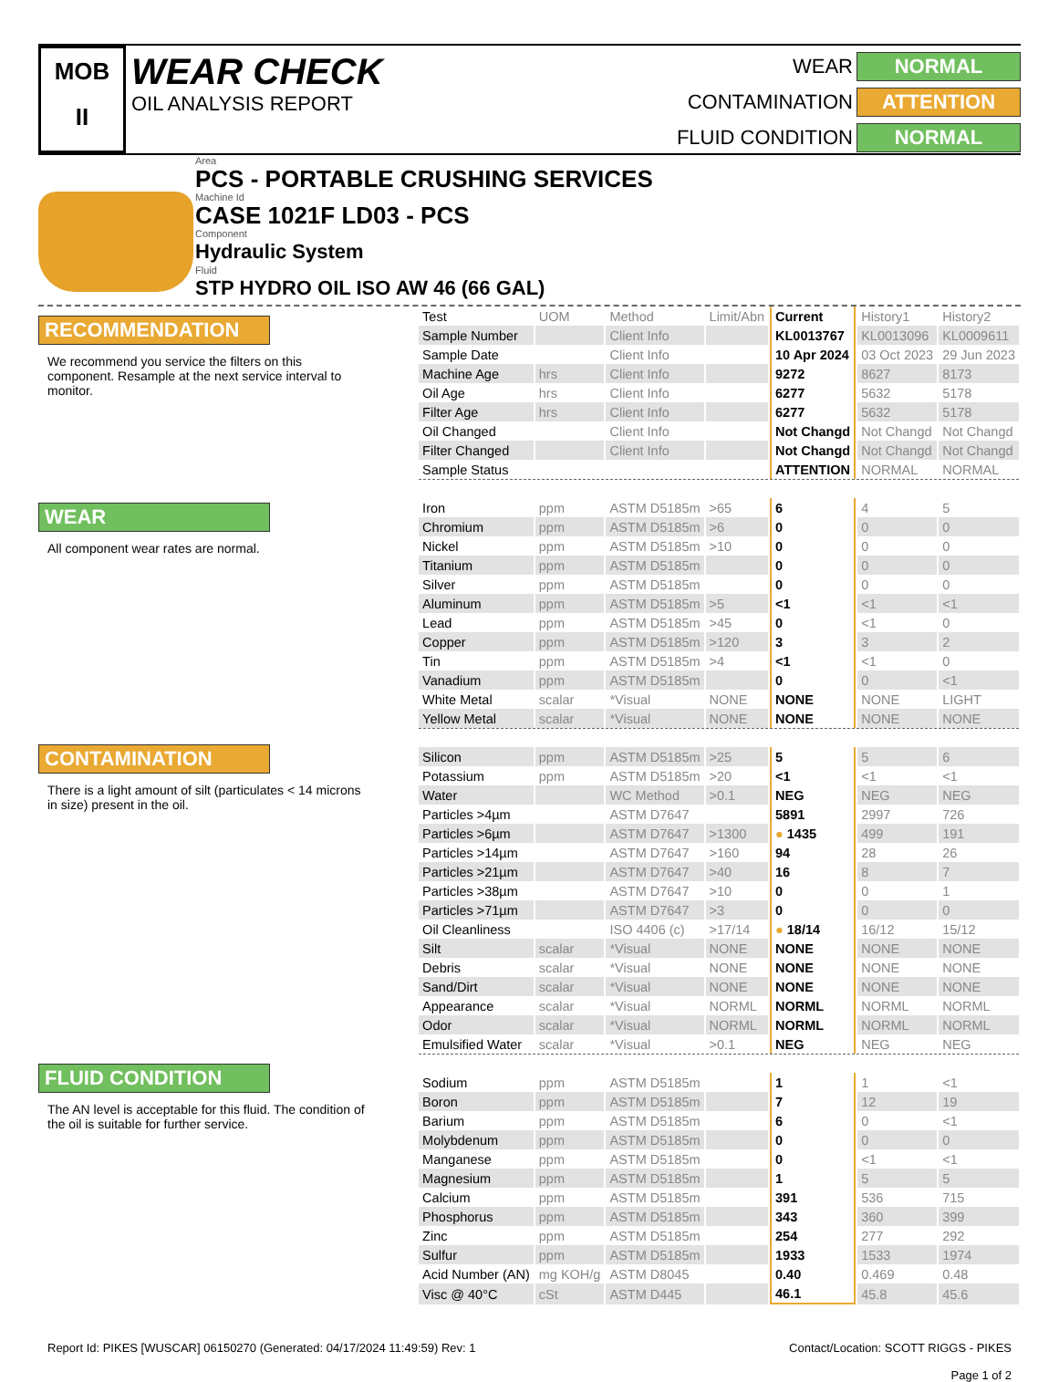MOB
II
WEAR CHECK
OIL ANALYSIS REPORT
WEAR
NORMAL
CONTAMINATION
ATTENTION
FLUID CONDITION
NORMAL
Area
PCS - PORTABLE CRUSHING SERVICES
Machine Id
CASE 1021F LD03 - PCS
Component
Hydraulic System
Fluid
STP HYDRO OIL ISO AW 46 (66 GAL)
RECOMMENDATION
We recommend you service the filters on this component. Resample at the next service interval to monitor.
WEAR
All component wear rates are normal.
CONTAMINATION
There is a light amount of silt (particulates < 14 microns in size) present in the oil.
FLUID CONDITION
The AN level is acceptable for this fluid. The condition of the oil is suitable for further service.
| Test | UOM | Method | Limit/Abn | Current | History1 | History2 |
| --- | --- | --- | --- | --- | --- | --- |
| Sample Number | | Client Info | | KL0013767 | KL0013096 | KL0009611 |
| Sample Date | | Client Info | | 10 Apr 2024 | 03 Oct 2023 | 29 Jun 2023 |
| Machine Age | hrs | Client Info | | 9272 | 8627 | 8173 |
| Oil Age | hrs | Client Info | | 6277 | 5632 | 5178 |
| Filter Age | hrs | Client Info | | 6277 | 5632 | 5178 |
| Oil Changed | | Client Info | | Not Changd | Not Changd | Not Changd |
| Filter Changed | | Client Info | | Not Changd | Not Changd | Not Changd |
| Sample Status | | | | ATTENTION | NORMAL | NORMAL |
| Iron | ppm | ASTM D5185m | >65 | 6 | 4 | 5 |
| Chromium | ppm | ASTM D5185m | >6 | 0 | 0 | 0 |
| Nickel | ppm | ASTM D5185m | >10 | 0 | 0 | 0 |
| Titanium | ppm | ASTM D5185m | | 0 | 0 | 0 |
| Silver | ppm | ASTM D5185m | | 0 | 0 | 0 |
| Aluminum | ppm | ASTM D5185m | >5 | <1 | <1 | <1 |
| Lead | ppm | ASTM D5185m | >45 | 0 | <1 | 0 |
| Copper | ppm | ASTM D5185m | >120 | 3 | 3 | 2 |
| Tin | ppm | ASTM D5185m | >4 | <1 | <1 | 0 |
| Vanadium | ppm | ASTM D5185m | | 0 | 0 | <1 |
| White Metal | scalar | *Visual | NONE | NONE | NONE | LIGHT |
| Yellow Metal | scalar | *Visual | NONE | NONE | NONE | NONE |
| Silicon | ppm | ASTM D5185m | >25 | 5 | 5 | 6 |
| Potassium | ppm | ASTM D5185m | >20 | <1 | <1 | <1 |
| Water | | WC Method | >0.1 | NEG | NEG | NEG |
| Particles >4µm | | ASTM D7647 | | 5891 | 2997 | 726 |
| Particles >6µm | | ASTM D7647 | >1300 | ● 1435 | 499 | 191 |
| Particles >14µm | | ASTM D7647 | >160 | 94 | 28 | 26 |
| Particles >21µm | | ASTM D7647 | >40 | 16 | 8 | 7 |
| Particles >38µm | | ASTM D7647 | >10 | 0 | 0 | 1 |
| Particles >71µm | | ASTM D7647 | >3 | 0 | 0 | 0 |
| Oil Cleanliness | | ISO 4406 (c) | >17/14 | ● 18/14 | 16/12 | 15/12 |
| Silt | scalar | *Visual | NONE | NONE | NONE | NONE |
| Debris | scalar | *Visual | NONE | NONE | NONE | NONE |
| Sand/Dirt | scalar | *Visual | NONE | NONE | NONE | NONE |
| Appearance | scalar | *Visual | NORML | NORML | NORML | NORML |
| Odor | scalar | *Visual | NORML | NORML | NORML | NORML |
| Emulsified Water | scalar | *Visual | >0.1 | NEG | NEG | NEG |
| Sodium | ppm | ASTM D5185m | | 1 | 1 | <1 |
| Boron | ppm | ASTM D5185m | | 7 | 12 | 19 |
| Barium | ppm | ASTM D5185m | | 6 | 0 | <1 |
| Molybdenum | ppm | ASTM D5185m | | 0 | 0 | 0 |
| Manganese | ppm | ASTM D5185m | | 0 | <1 | <1 |
| Magnesium | ppm | ASTM D5185m | | 1 | 5 | 5 |
| Calcium | ppm | ASTM D5185m | | 391 | 536 | 715 |
| Phosphorus | ppm | ASTM D5185m | | 343 | 360 | 399 |
| Zinc | ppm | ASTM D5185m | | 254 | 277 | 292 |
| Sulfur | ppm | ASTM D5185m | | 1933 | 1533 | 1974 |
| Acid Number (AN) | mg KOH/g | ASTM D8045 | | 0.40 | 0.469 | 0.48 |
| Visc @ 40°C | cSt | ASTM D445 | | 46.1 | 45.8 | 45.6 |
Report Id: PIKES [WUSCAR] 06150270 (Generated: 04/17/2024 11:49:59) Rev: 1
Contact/Location: SCOTT RIGGS - PIKES
Page 1 of 2